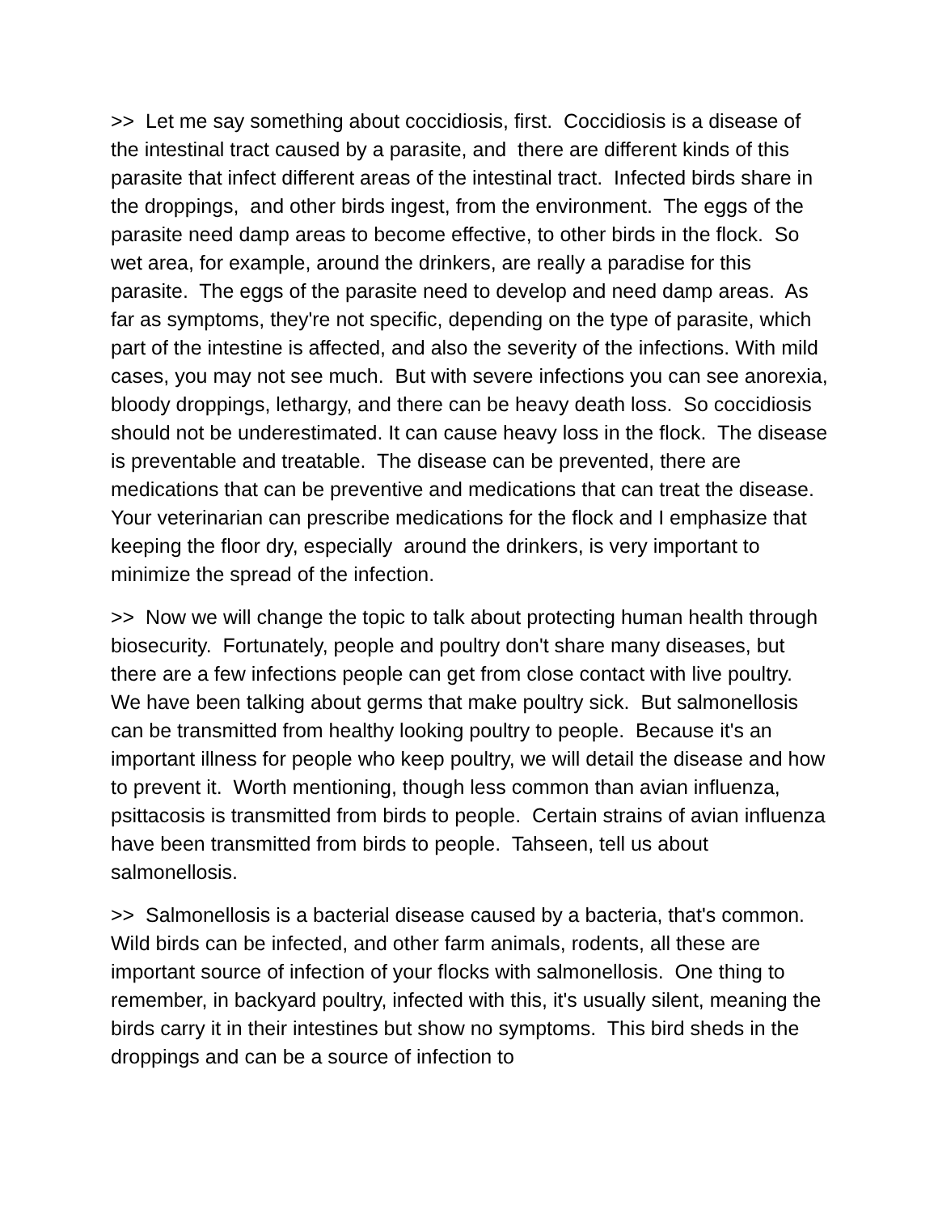>> Let me say something about coccidiosis, first. Coccidiosis is a disease of the intestinal tract caused by a parasite, and there are different kinds of this parasite that infect different areas of the intestinal tract. Infected birds share in the droppings, and other birds ingest, from the environment. The eggs of the parasite need damp areas to become effective, to other birds in the flock. So wet area, for example, around the drinkers, are really a paradise for this parasite. The eggs of the parasite need to develop and need damp areas. As far as symptoms, they're not specific, depending on the type of parasite, which part of the intestine is affected, and also the severity of the infections. With mild cases, you may not see much. But with severe infections you can see anorexia, bloody droppings, lethargy, and there can be heavy death loss. So coccidiosis should not be underestimated. It can cause heavy loss in the flock. The disease is preventable and treatable. The disease can be prevented, there are medications that can be preventive and medications that can treat the disease. Your veterinarian can prescribe medications for the flock and I emphasize that keeping the floor dry, especially around the drinkers, is very important to minimize the spread of the infection.
>> Now we will change the topic to talk about protecting human health through biosecurity. Fortunately, people and poultry don't share many diseases, but there are a few infections people can get from close contact with live poultry. We have been talking about germs that make poultry sick. But salmonellosis can be transmitted from healthy looking poultry to people. Because it's an important illness for people who keep poultry, we will detail the disease and how to prevent it. Worth mentioning, though less common than avian influenza, psittacosis is transmitted from birds to people. Certain strains of avian influenza have been transmitted from birds to people. Tahseen, tell us about salmonellosis.
>> Salmonellosis is a bacterial disease caused by a bacteria, that's common. Wild birds can be infected, and other farm animals, rodents, all these are important source of infection of your flocks with salmonellosis. One thing to remember, in backyard poultry, infected with this, it's usually silent, meaning the birds carry it in their intestines but show no symptoms. This bird sheds in the droppings and can be a source of infection to